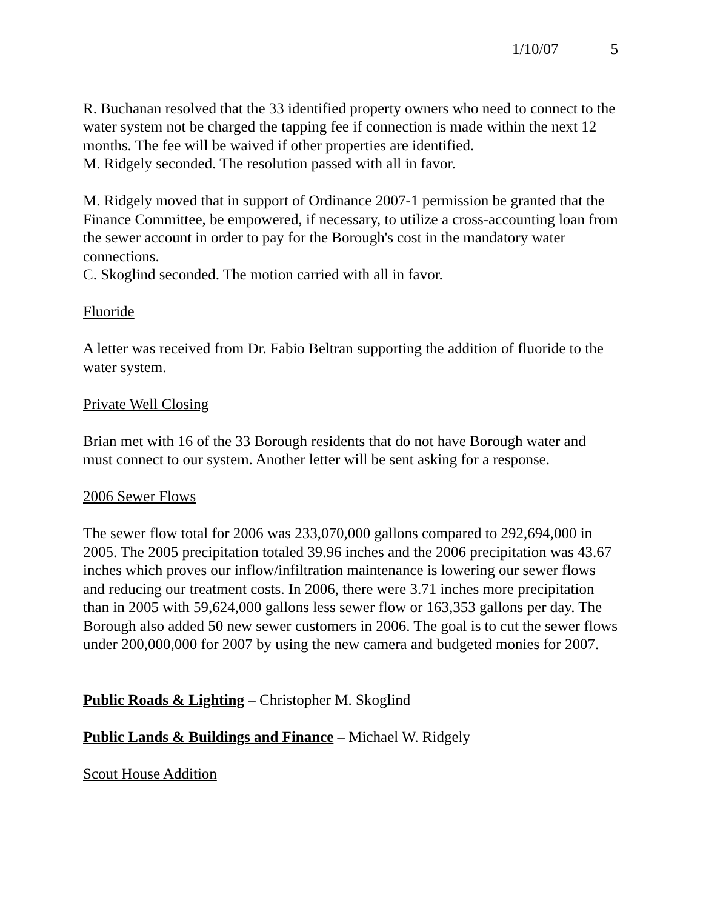1/10/07 5
R. Buchanan resolved that the 33 identified property owners who need to connect to the water system not be charged the tapping fee if connection is made within the next 12 months. The fee will be waived if other properties are identified.
M. Ridgely seconded. The resolution passed with all in favor.
M. Ridgely moved that in support of Ordinance 2007-1 permission be granted that the Finance Committee, be empowered, if necessary, to utilize a cross-accounting loan from the sewer account in order to pay for the Borough's cost in the mandatory water connections.
C. Skoglind seconded. The motion carried with all in favor.
Fluoride
A letter was received from Dr. Fabio Beltran supporting the addition of fluoride to the water system.
Private Well Closing
Brian met with 16 of the 33 Borough residents that do not have Borough water and must connect to our system. Another letter will be sent asking for a response.
2006 Sewer Flows
The sewer flow total for 2006 was 233,070,000 gallons compared to 292,694,000 in 2005. The 2005 precipitation totaled 39.96 inches and the 2006 precipitation was 43.67 inches which proves our inflow/infiltration maintenance is lowering our sewer flows and reducing our treatment costs. In 2006, there were 3.71 inches more precipitation than in 2005 with 59,624,000 gallons less sewer flow or 163,353 gallons per day. The Borough also added 50 new sewer customers in 2006. The goal is to cut the sewer flows under 200,000,000 for 2007 by using the new camera and budgeted monies for 2007.
Public Roads & Lighting – Christopher M. Skoglind
Public Lands & Buildings and Finance – Michael W. Ridgely
Scout House Addition